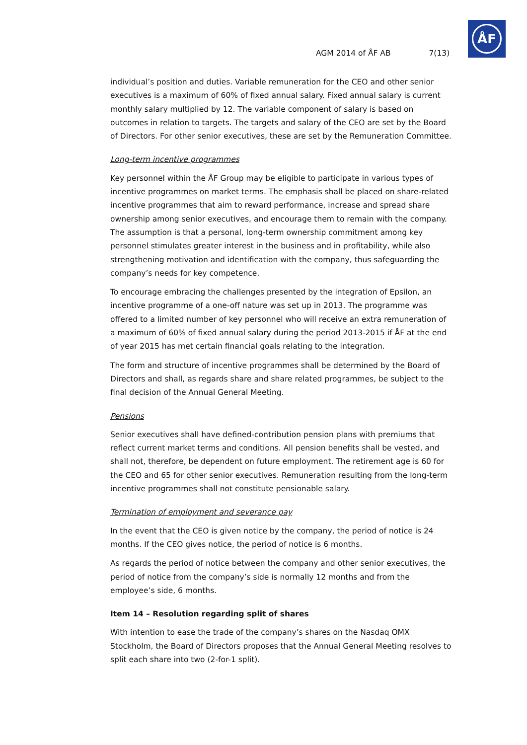ÅF
AGM 2014 of ÅF AB 7(13)
individual’s position and duties. Variable remuneration for the CEO and other senior executives is a maximum of 60% of fixed annual salary. Fixed annual salary is current monthly salary multiplied by 12. The variable component of salary is based on outcomes in relation to targets. The targets and salary of the CEO are set by the Board of Directors. For other senior executives, these are set by the Remuneration Committee.
Long-term incentive programmes
Key personnel within the ÅF Group may be eligible to participate in various types of incentive programmes on market terms. The emphasis shall be placed on share-related incentive programmes that aim to reward performance, increase and spread share ownership among senior executives, and encourage them to remain with the company. The assumption is that a personal, long-term ownership commitment among key personnel stimulates greater interest in the business and in profitability, while also strengthening motivation and identification with the company, thus safeguarding the company’s needs for key competence.
To encourage embracing the challenges presented by the integration of Epsilon, an incentive programme of a one-off nature was set up in 2013. The programme was offered to a limited number of key personnel who will receive an extra remuneration of a maximum of 60% of fixed annual salary during the period 2013-2015 if ÅF at the end of year 2015 has met certain financial goals relating to the integration.
The form and structure of incentive programmes shall be determined by the Board of Directors and shall, as regards share and share related programmes, be subject to the final decision of the Annual General Meeting.
Pensions
Senior executives shall have defined-contribution pension plans with premiums that reflect current market terms and conditions. All pension benefits shall be vested, and shall not, therefore, be dependent on future employment. The retirement age is 60 for the CEO and 65 for other senior executives. Remuneration resulting from the long-term incentive programmes shall not constitute pensionable salary.
Termination of employment and severance pay
In the event that the CEO is given notice by the company, the period of notice is 24 months. If the CEO gives notice, the period of notice is 6 months.
As regards the period of notice between the company and other senior executives, the period of notice from the company’s side is normally 12 months and from the employee’s side, 6 months.
Item 14 – Resolution regarding split of shares
With intention to ease the trade of the company’s shares on the Nasdaq OMX Stockholm, the Board of Directors proposes that the Annual General Meeting resolves to split each share into two (2-for-1 split).